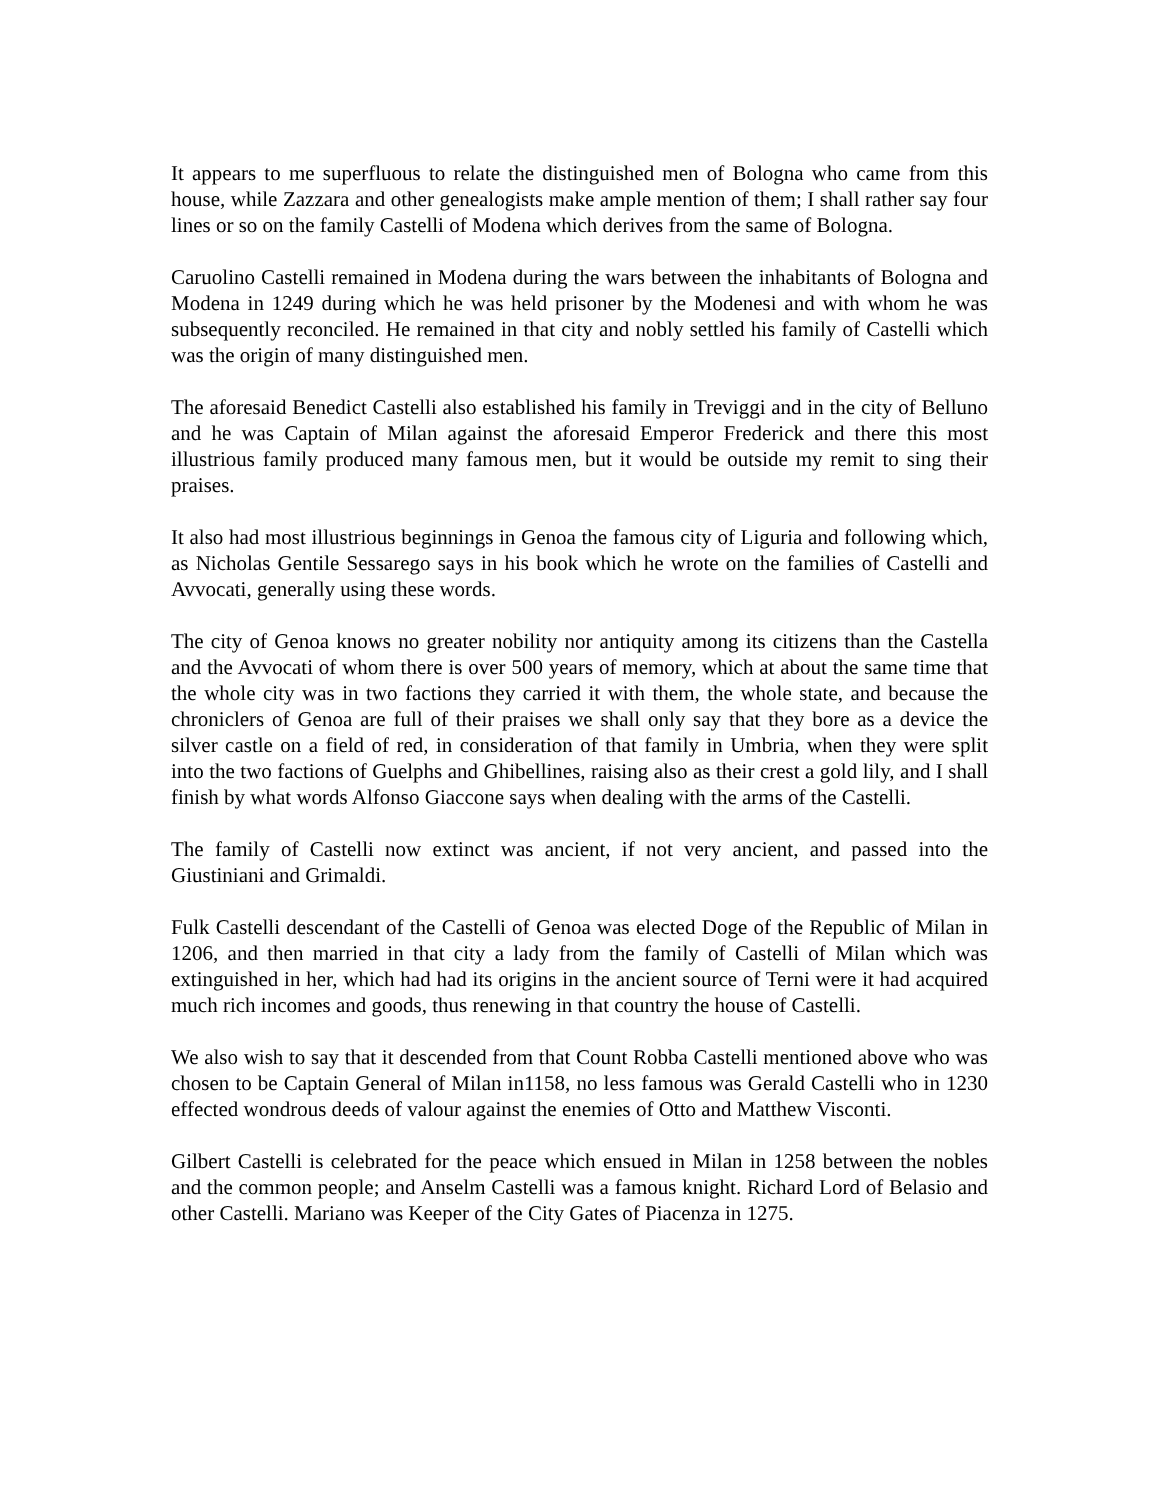It appears to me superfluous to relate the distinguished men of Bologna who came from this house, while Zazzara and other genealogists make ample mention of them; I shall rather say four lines or so on the family Castelli of Modena which derives from the same of Bologna.
Caruolino Castelli remained in Modena during the wars between the inhabitants of Bologna and Modena in 1249 during which he was held prisoner by the Modenesi and with whom he was subsequently reconciled. He remained in that city and nobly settled his family of Castelli which was the origin of many distinguished men.
The aforesaid Benedict Castelli also established his family in Treviggi and in the city of Belluno and he was Captain of Milan against the aforesaid Emperor Frederick and there this most illustrious family produced many famous men, but it would be outside my remit to sing their praises.
It also had most illustrious beginnings in Genoa the famous city of Liguria and following which, as Nicholas Gentile Sessarego says in his book which he wrote on the families of Castelli and Avvocati, generally using these words.
The city of Genoa knows no greater nobility nor antiquity among its citizens than the Castella and the Avvocati of whom there is over 500 years of memory, which at about the same time that the whole city was in two factions they carried it with them, the whole state, and because the chroniclers of Genoa are full of their praises we shall only say that they bore as a device the silver castle on a field of red, in consideration of that family in Umbria, when they were split into the two factions of Guelphs and Ghibellines, raising also as their crest a gold lily, and I shall finish by what words Alfonso Giaccone says when dealing with the arms of the Castelli.
The family of Castelli now extinct was ancient, if not very ancient, and passed into the Giustiniani and Grimaldi.
Fulk Castelli descendant of the Castelli of Genoa was elected Doge of the Republic of Milan in 1206, and then married in that city a lady from the family of Castelli of Milan which was extinguished in her, which had had its origins in the ancient source of Terni were it had acquired much rich incomes and goods, thus renewing in that country the house of Castelli.
We also wish to say that it descended from that Count Robba Castelli mentioned above who was chosen to be Captain General of Milan in1158, no less famous was Gerald Castelli who in 1230 effected wondrous deeds of valour against the enemies of Otto and Matthew Visconti.
Gilbert Castelli is celebrated for the peace which ensued in Milan in 1258 between the nobles and the common people; and Anselm Castelli was a famous knight. Richard Lord of Belasio and other Castelli. Mariano was Keeper of the City Gates of Piacenza in 1275.